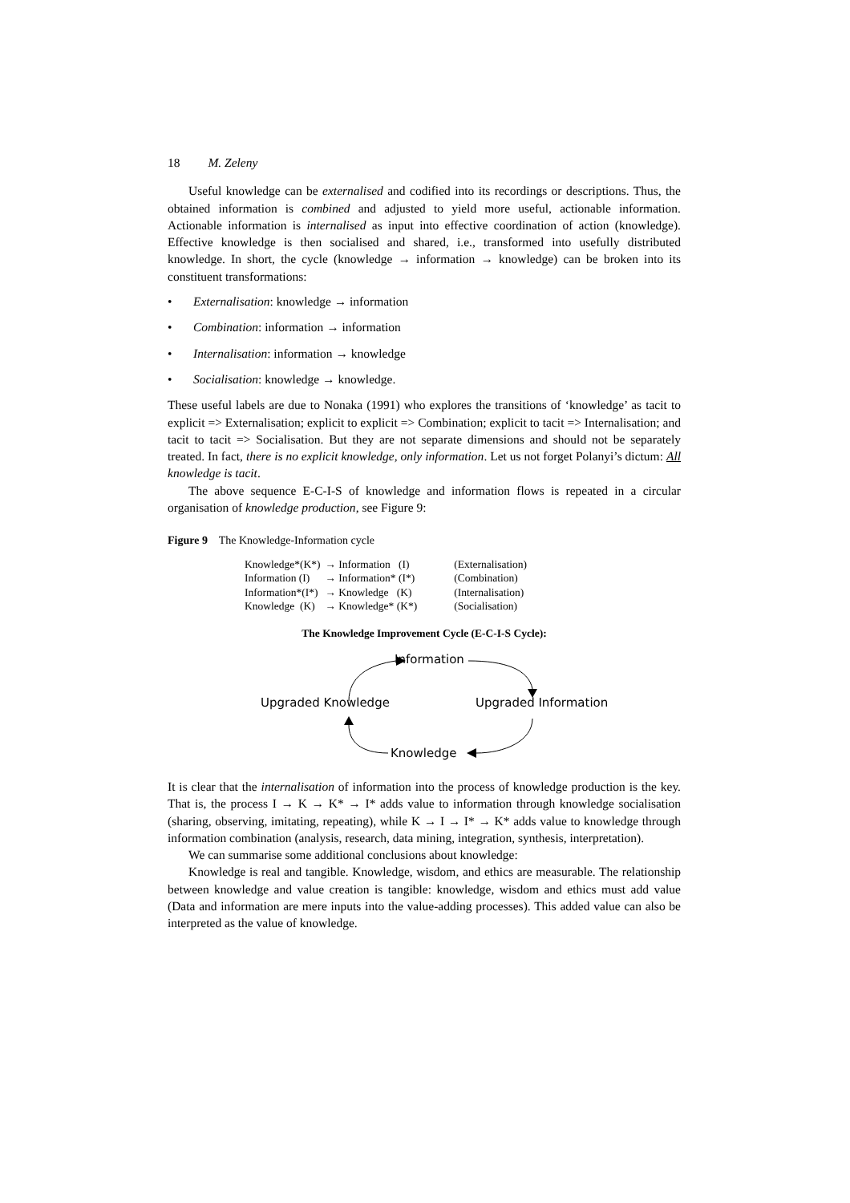18 M. Zeleny
Useful knowledge can be externalised and codified into its recordings or descriptions. Thus, the obtained information is combined and adjusted to yield more useful, actionable information. Actionable information is internalised as input into effective coordination of action (knowledge). Effective knowledge is then socialised and shared, i.e., transformed into usefully distributed knowledge. In short, the cycle (knowledge → information → knowledge) can be broken into its constituent transformations:
• Externalisation: knowledge → information
• Combination: information → information
• Internalisation: information → knowledge
• Socialisation: knowledge → knowledge.
These useful labels are due to Nonaka (1991) who explores the transitions of ‘knowledge’ as tacit to explicit => Externalisation; explicit to explicit => Combination; explicit to tacit => Internalisation; and tacit to tacit => Socialisation. But they are not separate dimensions and should not be separately treated. In fact, there is no explicit knowledge, only information. Let us not forget Polanyi’s dictum: All knowledge is tacit.
The above sequence E-C-I-S of knowledge and information flows is repeated in a circular organisation of knowledge production, see Figure 9:
Figure 9 The Knowledge-Information cycle
| Knowledge*(K*) | → Information (I) | (Externalisation) |
| Information (I) | → Information* (I*) | (Combination) |
| Information*(I*) | → Knowledge (K) | (Internalisation) |
| Knowledge (K) | → Knowledge* (K*) | (Socialisation) |
The Knowledge Improvement Cycle (E-C-I-S Cycle):
Information
Upgraded Knowledge Upgraded Information
Knowledge
It is clear that the internalisation of information into the process of knowledge production is the key. That is, the process I → K → K* → I* adds value to information through knowledge socialisation (sharing, observing, imitating, repeating), while K → I → I* → K* adds value to knowledge through information combination (analysis, research, data mining, integration, synthesis, interpretation).
We can summarise some additional conclusions about knowledge:
Knowledge is real and tangible. Knowledge, wisdom, and ethics are measurable. The relationship between knowledge and value creation is tangible: knowledge, wisdom and ethics must add value (Data and information are mere inputs into the value-adding processes). This added value can also be interpreted as the value of knowledge.